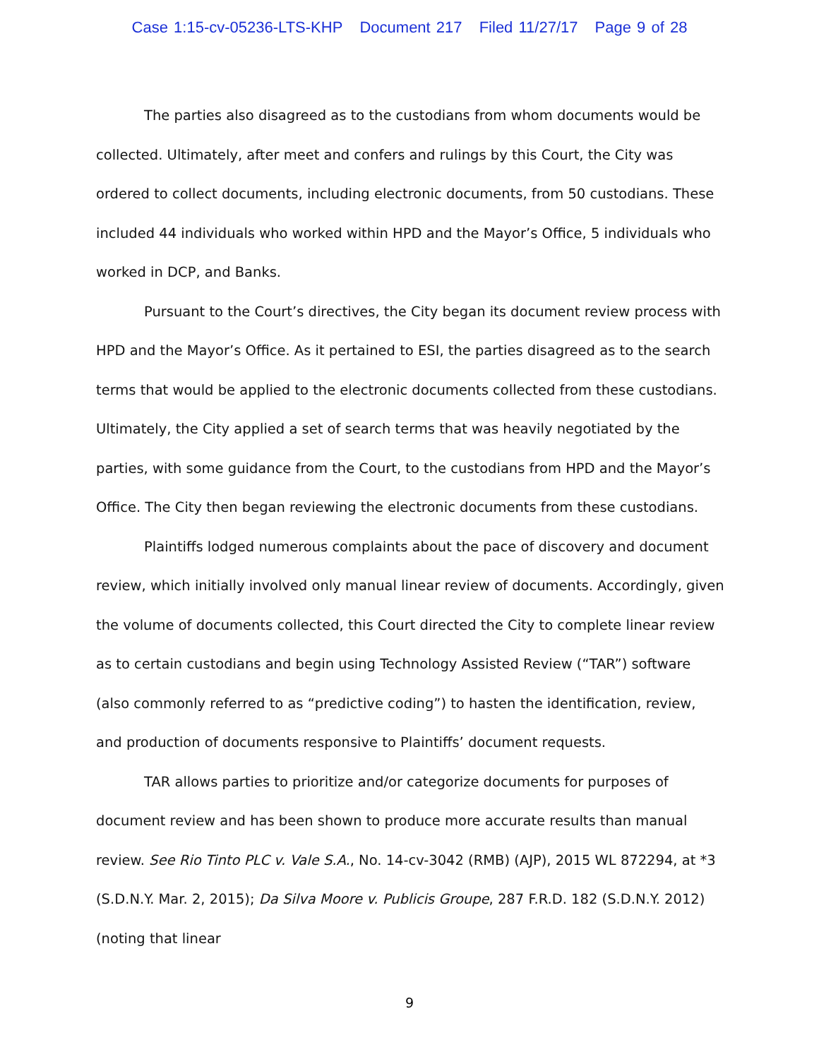Case 1:15-cv-05236-LTS-KHP Document 217 Filed 11/27/17 Page 9 of 28
The parties also disagreed as to the custodians from whom documents would be collected. Ultimately, after meet and confers and rulings by this Court, the City was ordered to collect documents, including electronic documents, from 50 custodians. These included 44 individuals who worked within HPD and the Mayor’s Office, 5 individuals who worked in DCP, and Banks.
Pursuant to the Court’s directives, the City began its document review process with HPD and the Mayor’s Office. As it pertained to ESI, the parties disagreed as to the search terms that would be applied to the electronic documents collected from these custodians. Ultimately, the City applied a set of search terms that was heavily negotiated by the parties, with some guidance from the Court, to the custodians from HPD and the Mayor’s Office. The City then began reviewing the electronic documents from these custodians.
Plaintiffs lodged numerous complaints about the pace of discovery and document review, which initially involved only manual linear review of documents. Accordingly, given the volume of documents collected, this Court directed the City to complete linear review as to certain custodians and begin using Technology Assisted Review (“TAR”) software (also commonly referred to as “predictive coding”) to hasten the identification, review, and production of documents responsive to Plaintiffs’ document requests.
TAR allows parties to prioritize and/or categorize documents for purposes of document review and has been shown to produce more accurate results than manual review. See Rio Tinto PLC v. Vale S.A., No. 14-cv-3042 (RMB) (AJP), 2015 WL 872294, at *3 (S.D.N.Y. Mar. 2, 2015); Da Silva Moore v. Publicis Groupe, 287 F.R.D. 182 (S.D.N.Y. 2012) (noting that linear
9